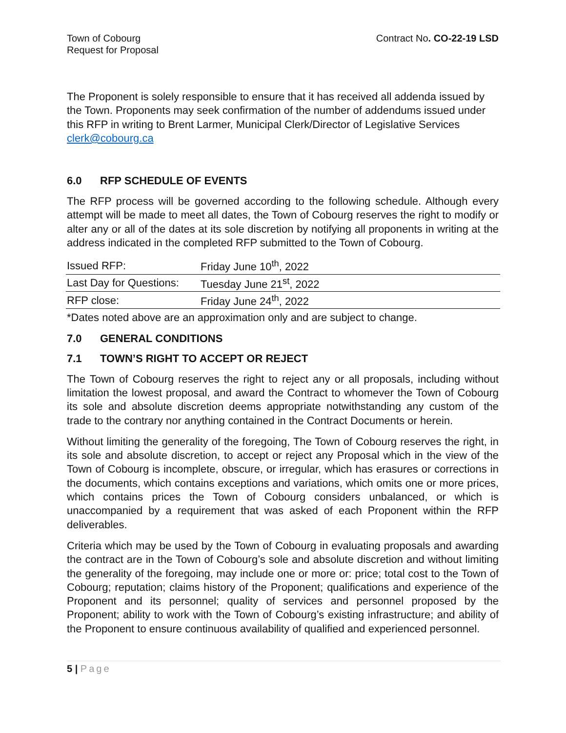Town of Cobourg
Request for Proposal
Contract No. CO-22-19 LSD
The Proponent is solely responsible to ensure that it has received all addenda issued by the Town. Proponents may seek confirmation of the number of addendums issued under this RFP in writing to Brent Larmer, Municipal Clerk/Director of Legislative Services clerk@cobourg.ca
6.0 RFP SCHEDULE OF EVENTS
The RFP process will be governed according to the following schedule. Although every attempt will be made to meet all dates, the Town of Cobourg reserves the right to modify or alter any or all of the dates at its sole discretion by notifying all proponents in writing at the address indicated in the completed RFP submitted to the Town of Cobourg.
| Issued RFP: | Friday June 10<sup>th</sup>, 2022 |
| Last Day for Questions: | Tuesday June 21<sup>st</sup>, 2022 |
| RFP close: | Friday June 24<sup>th</sup>, 2022 |
*Dates noted above are an approximation only and are subject to change.
7.0 GENERAL CONDITIONS
7.1 TOWN’S RIGHT TO ACCEPT OR REJECT
The Town of Cobourg reserves the right to reject any or all proposals, including without limitation the lowest proposal, and award the Contract to whomever the Town of Cobourg its sole and absolute discretion deems appropriate notwithstanding any custom of the trade to the contrary nor anything contained in the Contract Documents or herein.
Without limiting the generality of the foregoing, The Town of Cobourg reserves the right, in its sole and absolute discretion, to accept or reject any Proposal which in the view of the Town of Cobourg is incomplete, obscure, or irregular, which has erasures or corrections in the documents, which contains exceptions and variations, which omits one or more prices, which contains prices the Town of Cobourg considers unbalanced, or which is unaccompanied by a requirement that was asked of each Proponent within the RFP deliverables.
Criteria which may be used by the Town of Cobourg in evaluating proposals and awarding the contract are in the Town of Cobourg’s sole and absolute discretion and without limiting the generality of the foregoing, may include one or more or: price; total cost to the Town of Cobourg; reputation; claims history of the Proponent; qualifications and experience of the Proponent and its personnel; quality of services and personnel proposed by the Proponent; ability to work with the Town of Cobourg’s existing infrastructure; and ability of the Proponent to ensure continuous availability of qualified and experienced personnel.
5 | Page